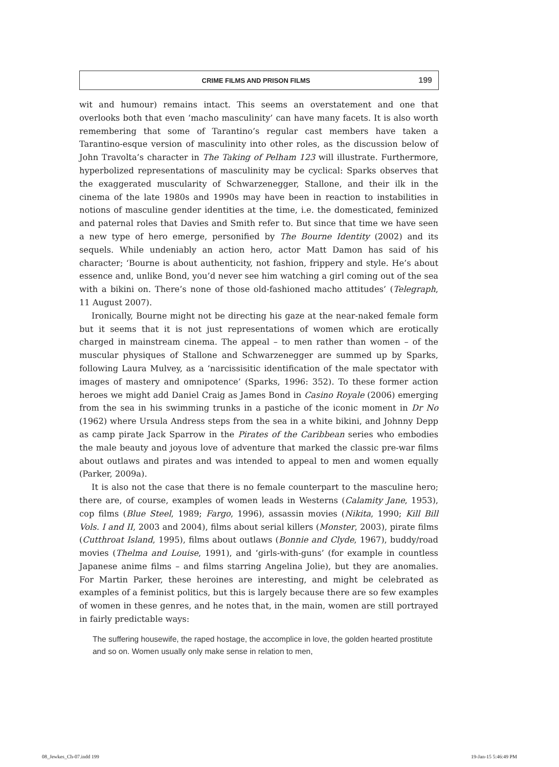CRIME FILMS AND PRISON FILMS 199
wit and humour) remains intact. This seems an overstatement and one that overlooks both that even ‘macho masculinity’ can have many facets. It is also worth remembering that some of Tarantino’s regular cast members have taken a Tarantino-esque version of masculinity into other roles, as the discussion below of John Travolta’s character in The Taking of Pelham 123 will illustrate. Furthermore, hyperbolized representations of masculinity may be cyclical: Sparks observes that the exaggerated muscularity of Schwarzenegger, Stallone, and their ilk in the cinema of the late 1980s and 1990s may have been in reaction to instabilities in notions of masculine gender identities at the time, i.e. the domesticated, feminized and paternal roles that Davies and Smith refer to. But since that time we have seen a new type of hero emerge, personified by The Bourne Identity (2002) and its sequels. While undeniably an action hero, actor Matt Damon has said of his character; ‘Bourne is about authenticity, not fashion, frippery and style. He’s about essence and, unlike Bond, you’d never see him watching a girl coming out of the sea with a bikini on. There’s none of those old-fashioned macho attitudes’ (Telegraph, 11 August 2007).
Ironically, Bourne might not be directing his gaze at the near-naked female form but it seems that it is not just representations of women which are erotically charged in mainstream cinema. The appeal – to men rather than women – of the muscular physiques of Stallone and Schwarzenegger are summed up by Sparks, following Laura Mulvey, as a ‘narcissisitic identification of the male spectator with images of mastery and omnipotence’ (Sparks, 1996: 352). To these former action heroes we might add Daniel Craig as James Bond in Casino Royale (2006) emerging from the sea in his swimming trunks in a pastiche of the iconic moment in Dr No (1962) where Ursula Andress steps from the sea in a white bikini, and Johnny Depp as camp pirate Jack Sparrow in the Pirates of the Caribbean series who embodies the male beauty and joyous love of adventure that marked the classic pre-war films about outlaws and pirates and was intended to appeal to men and women equally (Parker, 2009a).
It is also not the case that there is no female counterpart to the masculine hero; there are, of course, examples of women leads in Westerns (Calamity Jane, 1953), cop films (Blue Steel, 1989; Fargo, 1996), assassin movies (Nikita, 1990; Kill Bill Vols. I and II, 2003 and 2004), films about serial killers (Monster, 2003), pirate films (Cutthroat Island, 1995), films about outlaws (Bonnie and Clyde, 1967), buddy/road movies (Thelma and Louise, 1991), and ‘girls-with-guns’ (for example in countless Japanese anime films – and films starring Angelina Jolie), but they are anomalies. For Martin Parker, these heroines are interesting, and might be celebrated as examples of a feminist politics, but this is largely because there are so few examples of women in these genres, and he notes that, in the main, women are still portrayed in fairly predictable ways:
The suffering housewife, the raped hostage, the accomplice in love, the golden hearted prostitute and so on. Women usually only make sense in relation to men,
08_Jewkes_Ch-07.indd 199 19-Jan-15 5:46:49 PM